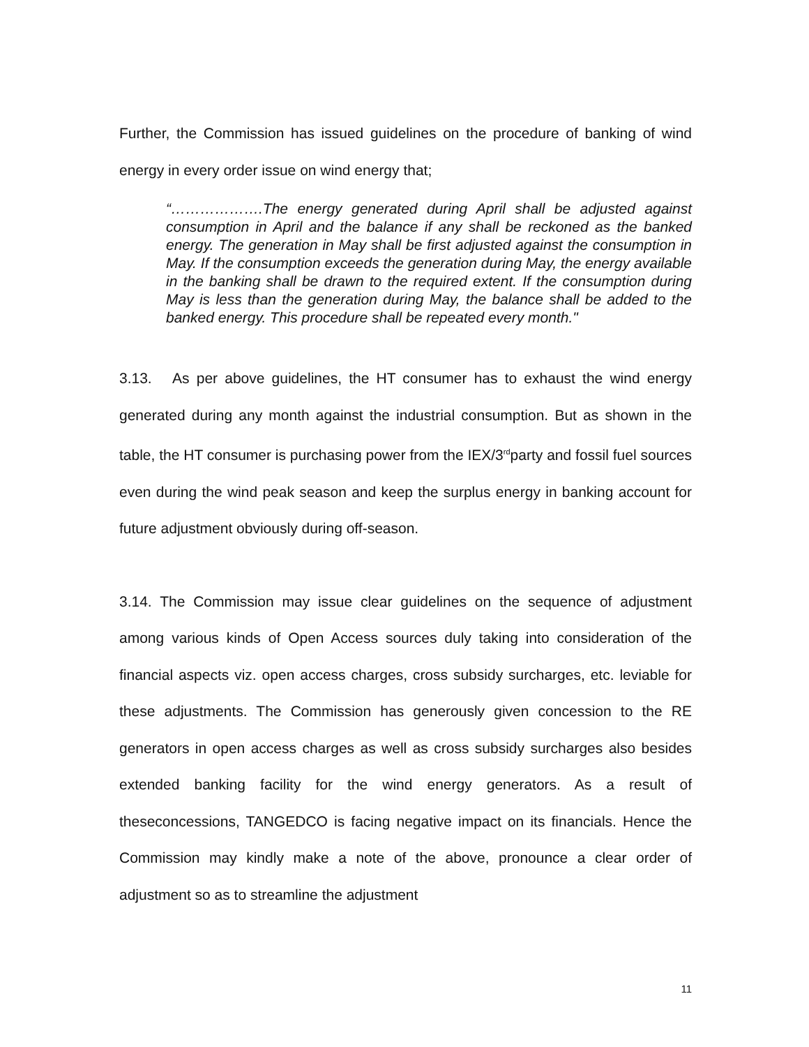Further, the Commission has issued guidelines on the procedure of banking of wind energy in every order issue on wind energy that;
“……………….The energy generated during April shall be adjusted against consumption in April and the balance if any shall be reckoned as the banked energy. The generation in May shall be first adjusted against the consumption in May. If the consumption exceeds the generation during May, the energy available in the banking shall be drawn to the required extent. If the consumption during May is less than the generation during May, the balance shall be added to the banked energy. This procedure shall be repeated every month."
3.13. As per above guidelines, the HT consumer has to exhaust the wind energy generated during any month against the industrial consumption. But as shown in the table, the HT consumer is purchasing power from the IEX/3<sup>rd</sup>party and fossil fuel sources even during the wind peak season and keep the surplus energy in banking account for future adjustment obviously during off-season.
3.14. The Commission may issue clear guidelines on the sequence of adjustment among various kinds of Open Access sources duly taking into consideration of the financial aspects viz. open access charges, cross subsidy surcharges, etc. leviable for these adjustments. The Commission has generously given concession to the RE generators in open access charges as well as cross subsidy surcharges also besides extended banking facility for the wind energy generators. As a result of theseconcessions, TANGEDCO is facing negative impact on its financials. Hence the Commission may kindly make a note of the above, pronounce a clear order of adjustment so as to streamline the adjustment
11